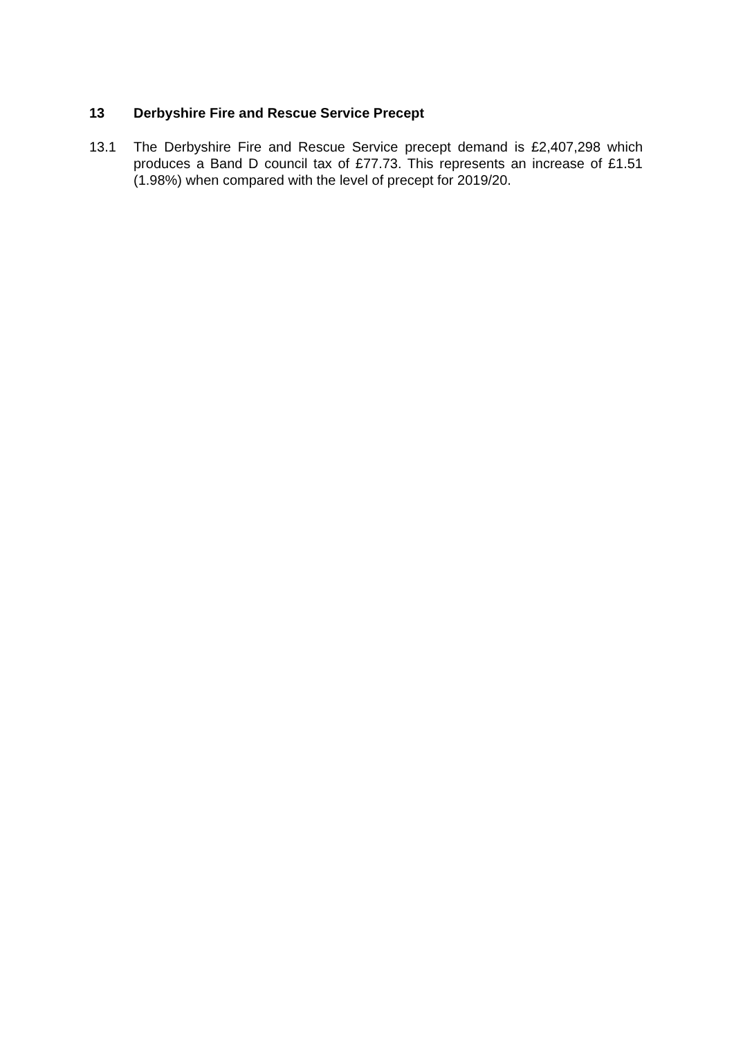13 Derbyshire Fire and Rescue Service Precept
13.1 The Derbyshire Fire and Rescue Service precept demand is £2,407,298 which produces a Band D council tax of £77.73. This represents an increase of £1.51 (1.98%) when compared with the level of precept for 2019/20.